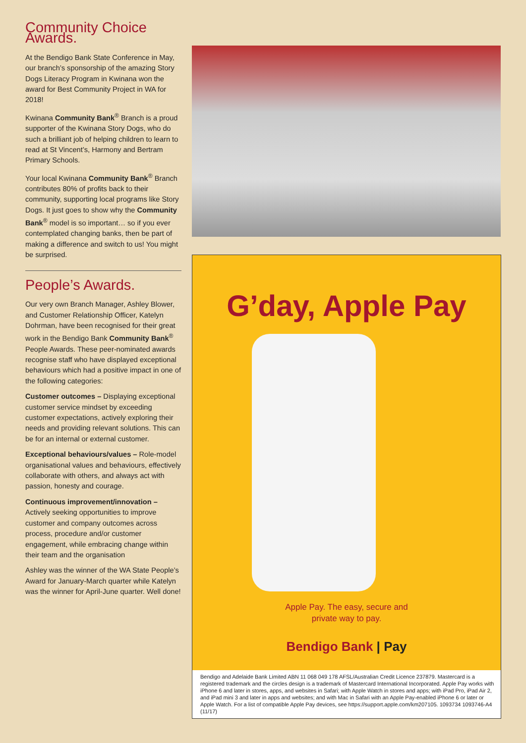Community Choice Awards.
At the Bendigo Bank State Conference in May, our branch’s sponsorship of the amazing Story Dogs Literacy Program in Kwinana won the award for Best Community Project in WA for 2018!
Kwinana Community Bank<sup>®</sup> Branch is a proud supporter of the Kwinana Story Dogs, who do such a brilliant job of helping children to learn to read at St Vincent’s, Harmony and Bertram Primary Schools.
Your local Kwinana Community Bank<sup>®</sup> Branch contributes 80% of profits back to their community, supporting local programs like Story Dogs. It just goes to show why the Community Bank<sup>®</sup> model is so important… so if you ever contemplated changing banks, then be part of making a difference and switch to us! You might be surprised.
People’s Awards.
Our very own Branch Manager, Ashley Blower, and Customer Relationship Officer, Katelyn Dohrman, have been recognised for their great work in the Bendigo Bank Community Bank<sup>®</sup> People Awards. These peer-nominated awards recognise staff who have displayed exceptional behaviours which had a positive impact in one of the following categories:
Customer outcomes – Displaying exceptional customer service mindset by exceeding customer expectations, actively exploring their needs and providing relevant solutions. This can be for an internal or external customer.
Exceptional behaviours/values – Role-model organisational values and behaviours, effectively collaborate with others, and always act with passion, honesty and courage.
Continuous improvement/innovation – Actively seeking opportunities to improve customer and company outcomes across process, procedure and/or customer engagement, while embracing change within their team and the organisation
Ashley was the winner of the WA State People’s Award for January-March quarter while Katelyn was the winner for April-June quarter. Well done!
G’day, Apple Pay
Apple Pay. The easy, secure and
private way to pay.
Bendigo Bank | Pay
Bendigo and Adelaide Bank Limited ABN 11 068 049 178 AFSL/Australian Credit Licence 237879. Mastercard is a registered trademark and the circles design is a trademark of Mastercard International Incorporated. Apple Pay works with iPhone 6 and later in stores, apps, and websites in Safari; with Apple Watch in stores and apps; with iPad Pro, iPad Air 2, and iPad mini 3 and later in apps and websites; and with Mac in Safari with an Apple Pay-enabled iPhone 6 or later or Apple Watch. For a list of compatible Apple Pay devices, see https://support.apple.com/km207105. 1093734 1093746-A4 (11/17)